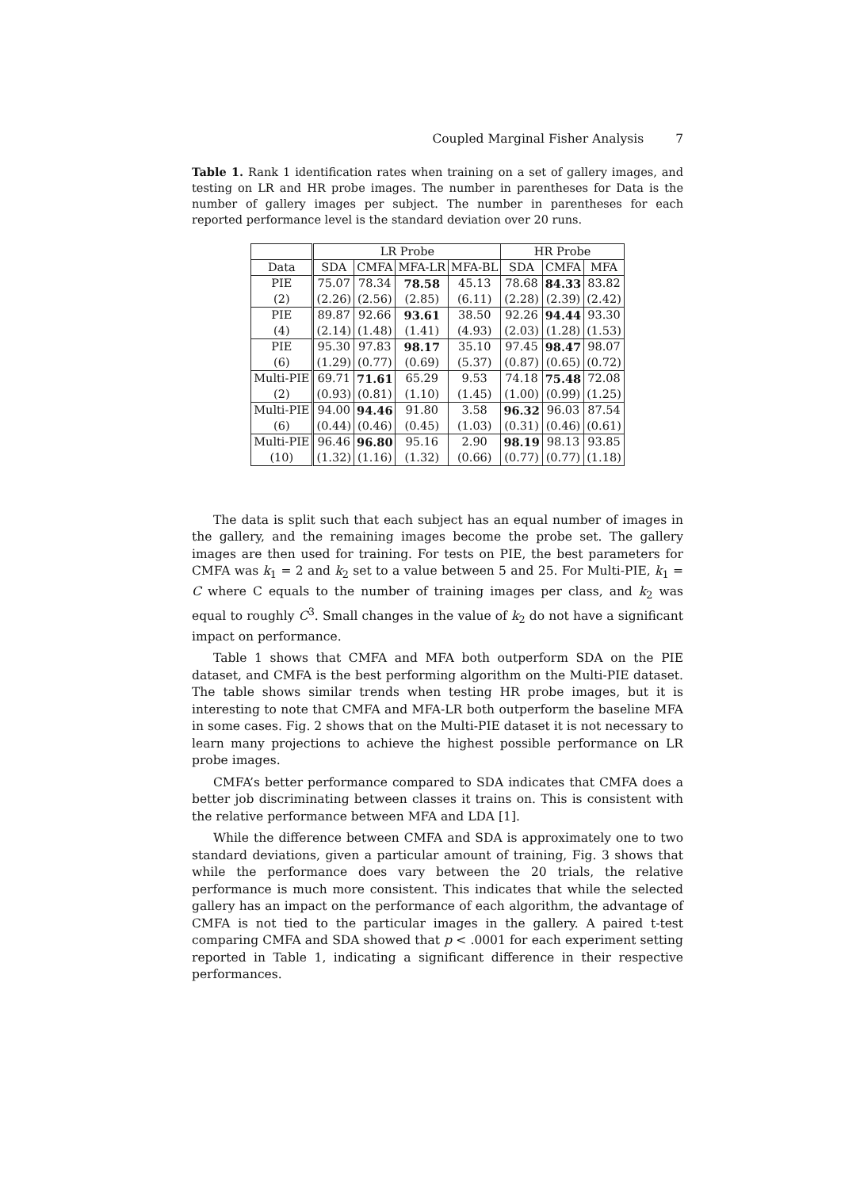Coupled Marginal Fisher Analysis 7
Table 1. Rank 1 identification rates when training on a set of gallery images, and testing on LR and HR probe images. The number in parentheses for Data is the number of gallery images per subject. The number in parentheses for each reported performance level is the standard deviation over 20 runs.
| | LR Probe | | | | HR Probe | | |
| --- | --- | --- | --- | --- | --- | --- | --- |
| Data | SDA | CMFA | MFA-LR | MFA-BL | SDA | CMFA | MFA |
| PIE | 75.07 | 78.34 | 78.58 | 45.13 | 78.68 | 84.33 | 83.82 |
| (2) | (2.26) | (2.56) | (2.85) | (6.11) | (2.28) | (2.39) | (2.42) |
| PIE | 89.87 | 92.66 | 93.61 | 38.50 | 92.26 | 94.44 | 93.30 |
| (4) | (2.14) | (1.48) | (1.41) | (4.93) | (2.03) | (1.28) | (1.53) |
| PIE | 95.30 | 97.83 | 98.17 | 35.10 | 97.45 | 98.47 | 98.07 |
| (6) | (1.29) | (0.77) | (0.69) | (5.37) | (0.87) | (0.65) | (0.72) |
| Multi-PIE | 69.71 | 71.61 | 65.29 | 9.53 | 74.18 | 75.48 | 72.08 |
| (2) | (0.93) | (0.81) | (1.10) | (1.45) | (1.00) | (0.99) | (1.25) |
| Multi-PIE | 94.00 | 94.46 | 91.80 | 3.58 | 96.32 | 96.03 | 87.54 |
| (6) | (0.44) | (0.46) | (0.45) | (1.03) | (0.31) | (0.46) | (0.61) |
| Multi-PIE | 96.46 | 96.80 | 95.16 | 2.90 | 98.19 | 98.13 | 93.85 |
| (10) | (1.32) | (1.16) | (1.32) | (0.66) | (0.77) | (0.77) | (1.18) |
The data is split such that each subject has an equal number of images in the gallery, and the remaining images become the probe set. The gallery images are then used for training. For tests on PIE, the best parameters for CMFA was k<sub>1</sub> = 2 and k<sub>2</sub> set to a value between 5 and 25. For Multi-PIE, k<sub>1</sub> = C where C equals to the number of training images per class, and k<sub>2</sub> was equal to roughly C<sup>3</sup>. Small changes in the value of k<sub>2</sub> do not have a significant impact on performance.
Table 1 shows that CMFA and MFA both outperform SDA on the PIE dataset, and CMFA is the best performing algorithm on the Multi-PIE dataset. The table shows similar trends when testing HR probe images, but it is interesting to note that CMFA and MFA-LR both outperform the baseline MFA in some cases. Fig. 2 shows that on the Multi-PIE dataset it is not necessary to learn many projections to achieve the highest possible performance on LR probe images.
CMFA’s better performance compared to SDA indicates that CMFA does a better job discriminating between classes it trains on. This is consistent with the relative performance between MFA and LDA [1].
While the difference between CMFA and SDA is approximately one to two standard deviations, given a particular amount of training, Fig. 3 shows that while the performance does vary between the 20 trials, the relative performance is much more consistent. This indicates that while the selected gallery has an impact on the performance of each algorithm, the advantage of CMFA is not tied to the particular images in the gallery. A paired t-test comparing CMFA and SDA showed that p < .0001 for each experiment setting reported in Table 1, indicating a significant difference in their respective performances.